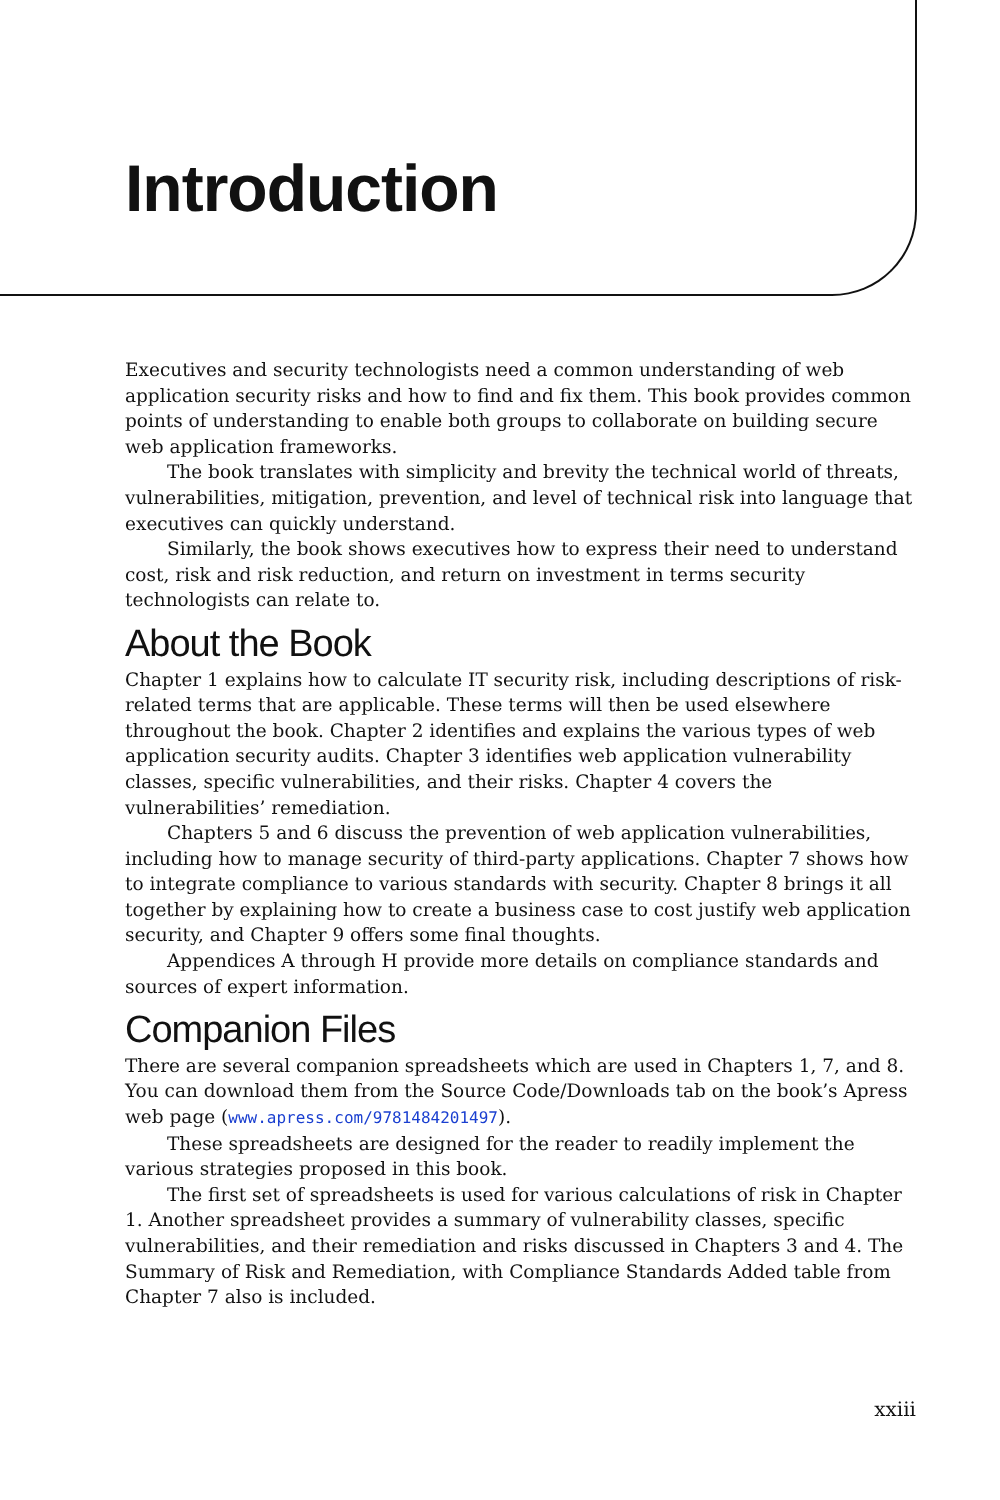Introduction
Executives and security technologists need a common understanding of web application security risks and how to find and fix them. This book provides common points of understanding to enable both groups to collaborate on building secure web application frameworks.
The book translates with simplicity and brevity the technical world of threats, vulnerabilities, mitigation, prevention, and level of technical risk into language that executives can quickly understand.
Similarly, the book shows executives how to express their need to understand cost, risk and risk reduction, and return on investment in terms security technologists can relate to.
About the Book
Chapter 1 explains how to calculate IT security risk, including descriptions of risk-related terms that are applicable. These terms will then be used elsewhere throughout the book. Chapter 2 identifies and explains the various types of web application security audits. Chapter 3 identifies web application vulnerability classes, specific vulnerabilities, and their risks. Chapter 4 covers the vulnerabilities’ remediation.
Chapters 5 and 6 discuss the prevention of web application vulnerabilities, including how to manage security of third-party applications. Chapter 7 shows how to integrate compliance to various standards with security. Chapter 8 brings it all together by explaining how to create a business case to cost justify web application security, and Chapter 9 offers some final thoughts.
Appendices A through H provide more details on compliance standards and sources of expert information.
Companion Files
There are several companion spreadsheets which are used in Chapters 1, 7, and 8. You can download them from the Source Code/Downloads tab on the book’s Apress web page (www.apress.com/9781484201497).
These spreadsheets are designed for the reader to readily implement the various strategies proposed in this book.
The first set of spreadsheets is used for various calculations of risk in Chapter 1. Another spreadsheet provides a summary of vulnerability classes, specific vulnerabilities, and their remediation and risks discussed in Chapters 3 and 4. The Summary of Risk and Remediation, with Compliance Standards Added table from Chapter 7 also is included.
xxiii